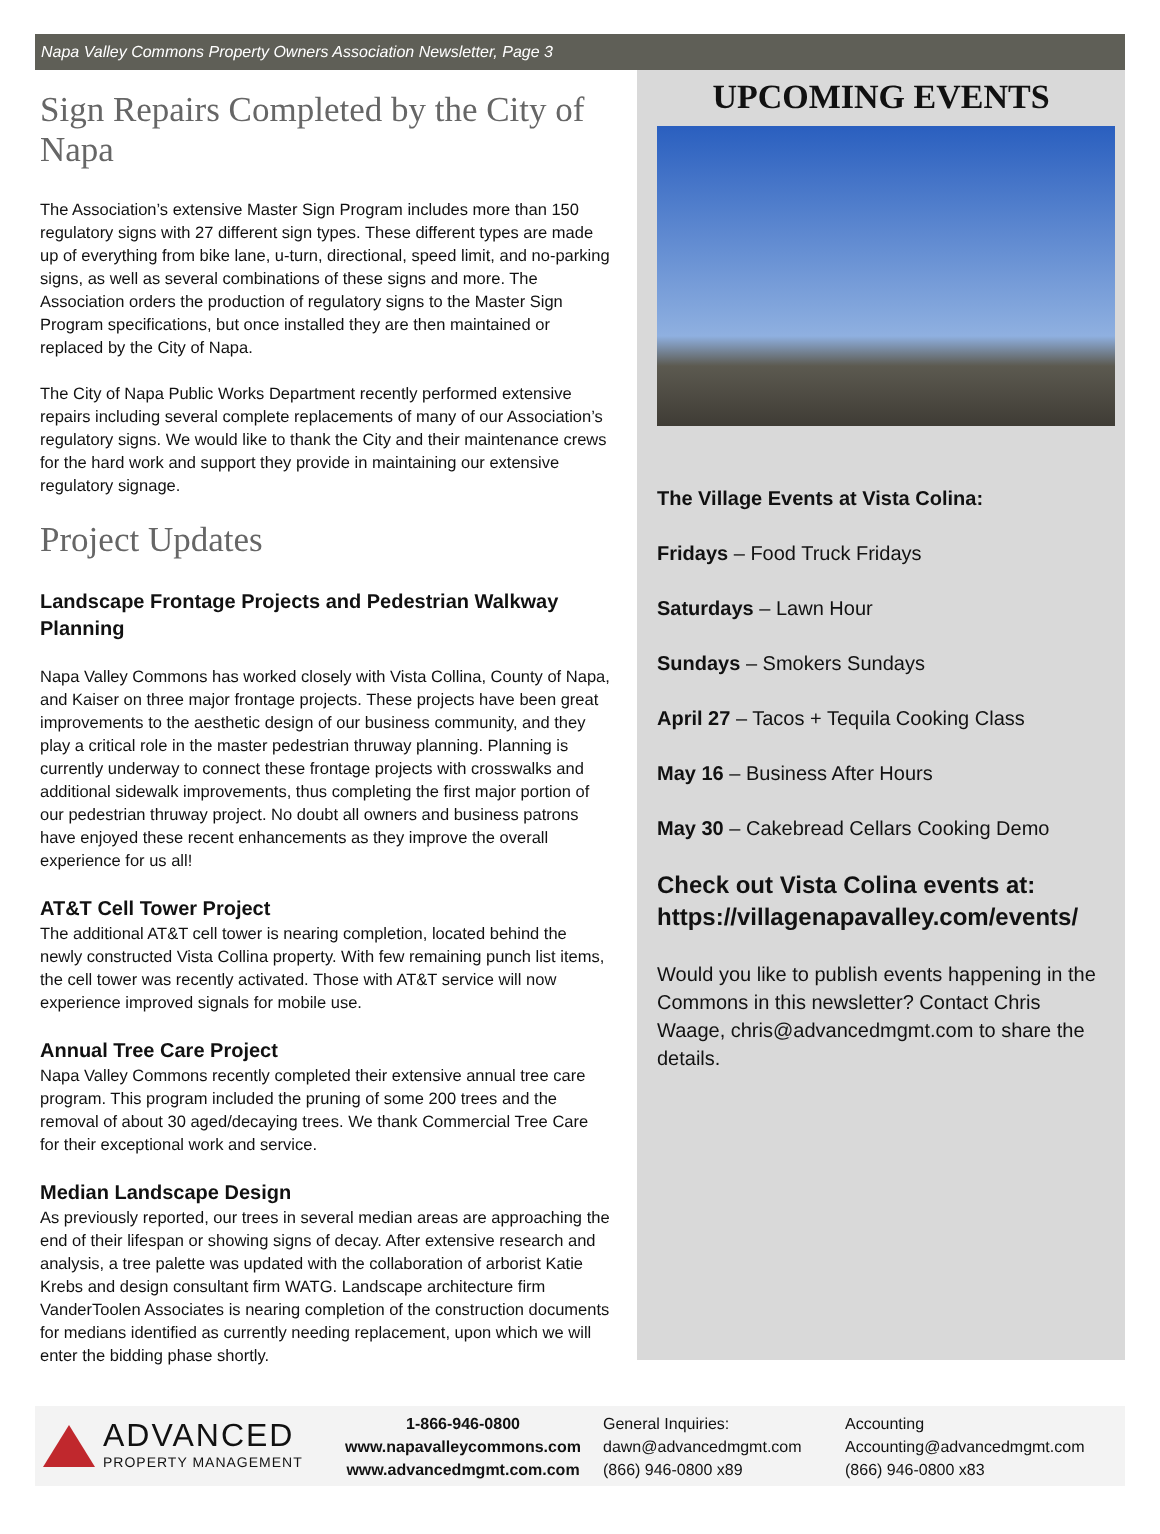Napa Valley Commons Property Owners Association Newsletter, Page 3
Sign Repairs Completed by the City of Napa
The Association’s extensive Master Sign Program includes more than 150 regulatory signs with 27 different sign types. These different types are made up of everything from bike lane, u-turn, directional, speed limit, and no-parking signs, as well as several combinations of these signs and more. The Association orders the production of regulatory signs to the Master Sign Program specifications, but once installed they are then maintained or replaced by the City of Napa.
The City of Napa Public Works Department recently performed extensive repairs including several complete replacements of many of our Association’s regulatory signs. We would like to thank the City and their maintenance crews for the hard work and support they provide in maintaining our extensive regulatory signage.
Project Updates
Landscape Frontage Projects and Pedestrian Walkway Planning
Napa Valley Commons has worked closely with Vista Collina, County of Napa, and Kaiser on three major frontage projects. These projects have been great improvements to the aesthetic design of our business community, and they play a critical role in the master pedestrian thruway planning. Planning is currently underway to connect these frontage projects with crosswalks and additional sidewalk improvements, thus completing the first major portion of our pedestrian thruway project. No doubt all owners and business patrons have enjoyed these recent enhancements as they improve the overall experience for us all!
AT&T Cell Tower Project
The additional AT&T cell tower is nearing completion, located behind the newly constructed Vista Collina property. With few remaining punch list items, the cell tower was recently activated. Those with AT&T service will now experience improved signals for mobile use.
Annual Tree Care Project
Napa Valley Commons recently completed their extensive annual tree care program. This program included the pruning of some 200 trees and the removal of about 30 aged/decaying trees. We thank Commercial Tree Care for their exceptional work and service.
Median Landscape Design
As previously reported, our trees in several median areas are approaching the end of their lifespan or showing signs of decay. After extensive research and analysis, a tree palette was updated with the collaboration of arborist Katie Krebs and design consultant firm WATG. Landscape architecture firm VanderToolen Associates is nearing completion of the construction documents for medians identified as currently needing replacement, upon which we will enter the bidding phase shortly.
UPCOMING EVENTS
The Village Events at Vista Colina:
Fridays – Food Truck Fridays
Saturdays – Lawn Hour
Sundays – Smokers Sundays
April 27 – Tacos + Tequila Cooking Class
May 16 – Business After Hours
May 30 – Cakebread Cellars Cooking Demo
Check out Vista Colina events at: https://villagenapavalley.com/events/
Would you like to publish events happening in the Commons in this newsletter? Contact Chris Waage, chris@advancedmgmt.com to share the details.
ADVANCED
PROPERTY MANAGEMENT
1-866-946-0800
www.napavalleycommons.com
www.advancedmgmt.com.com
General Inquiries:
dawn@advancedmgmt.com
(866) 946-0800 x89
Accounting
Accounting@advancedmgmt.com
(866) 946-0800 x83